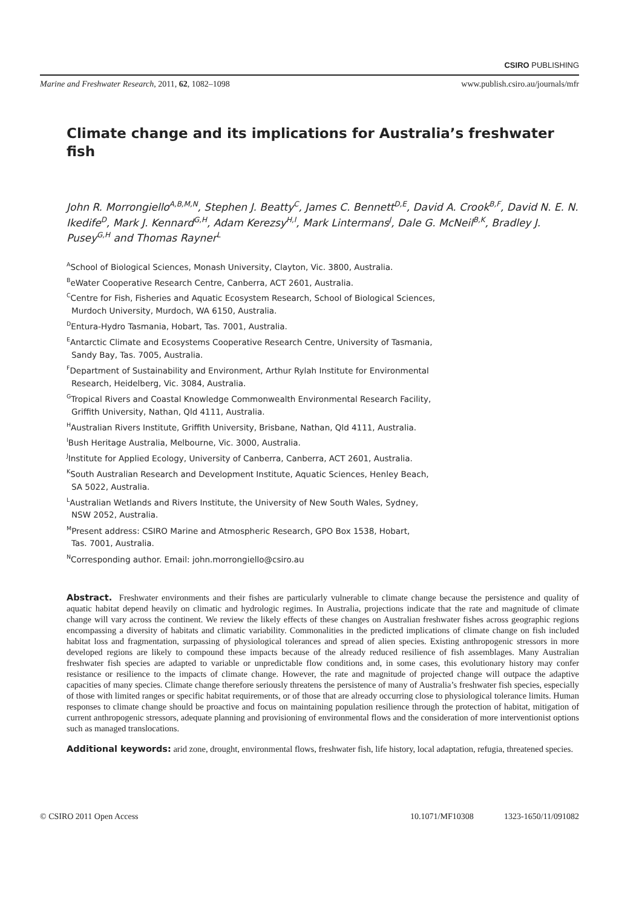CSIRO PUBLISHING
Marine and Freshwater Research, 2011, 62, 1082–1098 www.publish.csiro.au/journals/mfr
Climate change and its implications for Australia’s freshwater fish
John R. Morrongiello<sup>A,B,M,N</sup>, Stephen J. Beatty<sup>C</sup>, James C. Bennett<sup>D,E</sup>, David A. Crook<sup>B,F</sup>, David N. E. N. Ikedife<sup>D</sup>, Mark J. Kennard<sup>G,H</sup>, Adam Kerezsy<sup>H,I</sup>, Mark Lintermans<sup>J</sup>, Dale G. McNeil<sup>B,K</sup>, Bradley J. Pusey<sup>G,H</sup> and Thomas Rayner<sup>L</sup>
<sup>A</sup>School of Biological Sciences, Monash University, Clayton, Vic. 3800, Australia.
<sup>B</sup>eWater Cooperative Research Centre, Canberra, ACT 2601, Australia.
<sup>C</sup>Centre for Fish, Fisheries and Aquatic Ecosystem Research, School of Biological Sciences,
Murdoch University, Murdoch, WA 6150, Australia.
<sup>D</sup>Entura-Hydro Tasmania, Hobart, Tas. 7001, Australia.
<sup>E</sup>Antarctic Climate and Ecosystems Cooperative Research Centre, University of Tasmania,
Sandy Bay, Tas. 7005, Australia.
<sup>F</sup>Department of Sustainability and Environment, Arthur Rylah Institute for Environmental
Research, Heidelberg, Vic. 3084, Australia.
<sup>G</sup>Tropical Rivers and Coastal Knowledge Commonwealth Environmental Research Facility,
Griffith University, Nathan, Qld 4111, Australia.
<sup>H</sup>Australian Rivers Institute, Griffith University, Brisbane, Nathan, Qld 4111, Australia.
<sup>I</sup>Bush Heritage Australia, Melbourne, Vic. 3000, Australia.
<sup>J</sup>Institute for Applied Ecology, University of Canberra, Canberra, ACT 2601, Australia.
<sup>K</sup>South Australian Research and Development Institute, Aquatic Sciences, Henley Beach,
SA 5022, Australia.
<sup>L</sup>Australian Wetlands and Rivers Institute, the University of New South Wales, Sydney,
NSW 2052, Australia.
<sup>M</sup>Present address: CSIRO Marine and Atmospheric Research, GPO Box 1538, Hobart,
Tas. 7001, Australia.
<sup>N</sup>Corresponding author. Email: john.morrongiello@csiro.au
Abstract. Freshwater environments and their fishes are particularly vulnerable to climate change because the persistence and quality of aquatic habitat depend heavily on climatic and hydrologic regimes. In Australia, projections indicate that the rate and magnitude of climate change will vary across the continent. We review the likely effects of these changes on Australian freshwater fishes across geographic regions encompassing a diversity of habitats and climatic variability. Commonalities in the predicted implications of climate change on fish included habitat loss and fragmentation, surpassing of physiological tolerances and spread of alien species. Existing anthropogenic stressors in more developed regions are likely to compound these impacts because of the already reduced resilience of fish assemblages. Many Australian freshwater fish species are adapted to variable or unpredictable flow conditions and, in some cases, this evolutionary history may confer resistance or resilience to the impacts of climate change. However, the rate and magnitude of projected change will outpace the adaptive capacities of many species. Climate change therefore seriously threatens the persistence of many of Australia’s freshwater fish species, especially of those with limited ranges or specific habitat requirements, or of those that are already occurring close to physiological tolerance limits. Human responses to climate change should be proactive and focus on maintaining population resilience through the protection of habitat, mitigation of current anthropogenic stressors, adequate planning and provisioning of environmental flows and the consideration of more interventionist options such as managed translocations.
Additional keywords: arid zone, drought, environmental flows, freshwater fish, life history, local adaptation, refugia, threatened species.
© CSIRO 2011 Open Access 10.1071/MF10308 1323-1650/11/091082